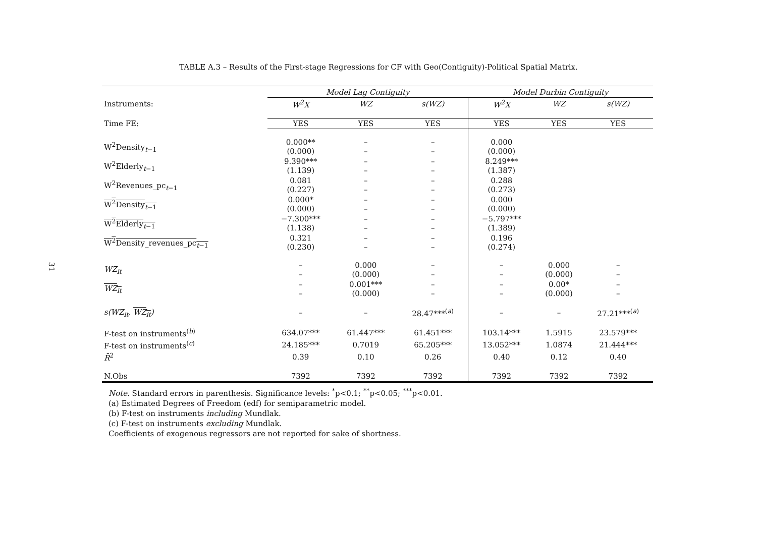31
TABLE A.3 – Results of the First-stage Regressions for CF with Geo(Contiguity)-Political Spatial Matrix.
| | Model Lag Contiguity | | | Model Durbin Contiguity | | |
| --- | --- | --- | --- | --- | --- | --- |
| Instruments: | W<sup>2</sup>X | WZ | s(WZ) | W<sup>2</sup>X | WZ | s(WZ) |
| Time FE: | YES | YES | YES | YES | YES | YES |
| W<sup>2</sup>Density<sub>t−1</sub> | 0.000** (0.000) | – – | – – | 0.000 (0.000) | | |
| W<sup>2</sup>Elderly<sub>t−1</sub> | 9.390*** (1.139) | – – | – – | 8.249*** (1.387) | | |
| W<sup>2</sup>Revenues_pc<sub>t−1</sub> | 0.081 (0.227) | – – | – – | 0.288 (0.273) | | |
| W<sup>2</sup>Density<sub>t−1</sub> | 0.000* (0.000) | – – | – – | 0.000 (0.000) | | |
| W<sup>2</sup>Elderly<sub>t−1</sub> | −7.300*** (1.138) | – – | – – | −5.797*** (1.389) | | |
| W<sup>2</sup>Density_revenues_pc<sub>t−1</sub> | 0.321 (0.230) | – – | – – | 0.196 (0.274) | | |
| WZ<sub>it</sub> | – – | 0.000 (0.000) | – – | – – | 0.000 (0.000) | – – |
| WZ<sub>it</sub> | – – | 0.001*** (0.000) | – – | – – | 0.00* (0.000) | – – |
| s(WZ<sub>it</sub>, WZ<sub>it</sub> ) | – | – | 28.47***<sup>(a)</sup> | – | – | 27.21***<sup>(a)</sup> |
| F-test on instruments<sup>(b)</sup> | 634.07*** | 61.447*** | 61.451*** | 103.14*** | 1.5915 | 23.579*** |
| F-test on instruments<sup>(c)</sup> | 24.185*** | 0.7019 | 65.205*** | 13.052*** | 1.0874 | 21.444*** |
| R̄<sup>2</sup> | 0.39 | 0.10 | 0.26 | 0.40 | 0.12 | 0.40 |
| N.Obs | 7392 | 7392 | 7392 | 7392 | 7392 | 7392 |
Note. Standard errors in parenthesis. Significance levels: <sup>*</sup>p<0.1; <sup>**</sup>p<0.05; <sup>***</sup>p<0.01.
(a) Estimated Degrees of Freedom (edf) for semiparametric model.
(b) F-test on instruments including Mundlak.
(c) F-test on instruments excluding Mundlak.
Coefficients of exogenous regressors are not reported for sake of shortness.